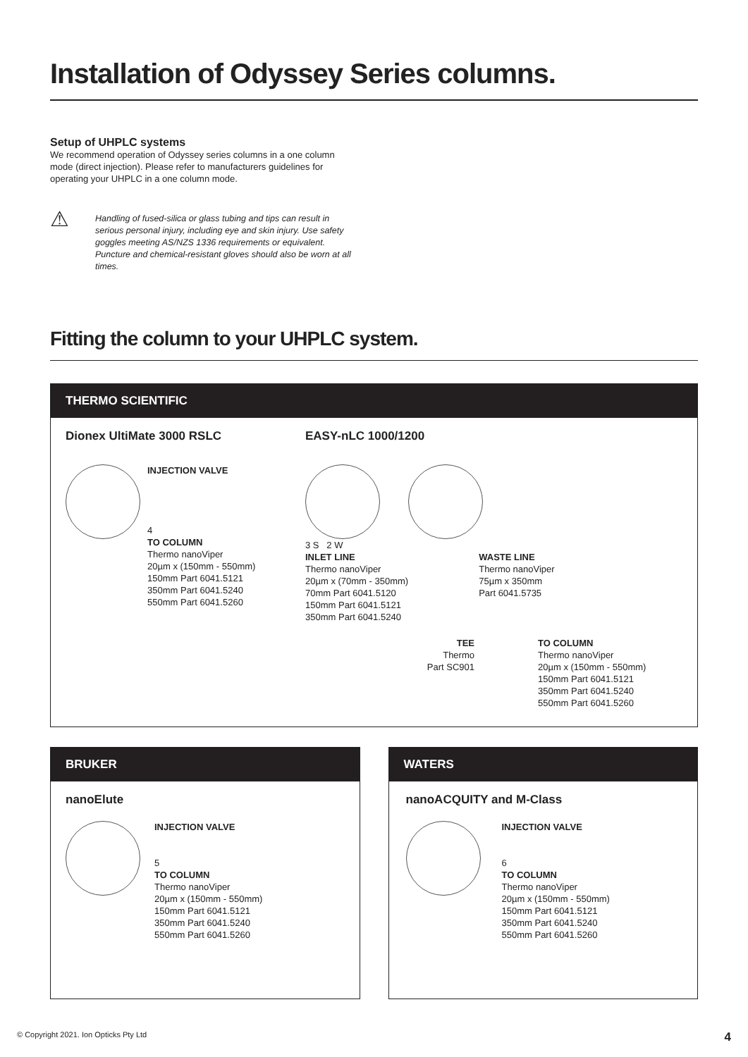Installation of Odyssey Series columns.
Setup of UHPLC systems
We recommend operation of Odyssey series columns in a one column mode (direct injection). Please refer to manufacturers guidelines for operating your UHPLC in a one column mode.
⚠
Handling of fused-silica or glass tubing and tips can result in serious personal injury, including eye and skin injury. Use safety goggles meeting AS/NZS 1336 requirements or equivalent. Puncture and chemical-resistant gloves should also be worn at all times.
Fitting the column to your UHPLC system.
THERMO SCIENTIFIC
Dionex UltiMate 3000 RSLC
INJECTION VALVE
4
TO COLUMN
Thermo nanoViper
20µm x (150mm - 550mm)
150mm Part 6041.5121
350mm Part 6041.5240
550mm Part 6041.5260
EASY-nLC 1000/1200
3 S 2 W
INLET LINE
Thermo nanoViper
20µm x (70mm - 350mm)
70mm Part 6041.5120
150mm Part 6041.5121
350mm Part 6041.5240
WASTE LINE
Thermo nanoViper
75µm x 350mm
Part 6041.5735
TEE
Thermo
Part SC901
TO COLUMN
Thermo nanoViper
20µm x (150mm - 550mm)
150mm Part 6041.5121
350mm Part 6041.5240
550mm Part 6041.5260
BRUKER
nanoElute
INJECTION VALVE
5
TO COLUMN
Thermo nanoViper
20µm x (150mm - 550mm)
150mm Part 6041.5121
350mm Part 6041.5240
550mm Part 6041.5260
WATERS
nanoACQUITY and M-Class
INJECTION VALVE
6
TO COLUMN
Thermo nanoViper
20µm x (150mm - 550mm)
150mm Part 6041.5121
350mm Part 6041.5240
550mm Part 6041.5260
© Copyright 2021. Ion Opticks Pty Ltd 4